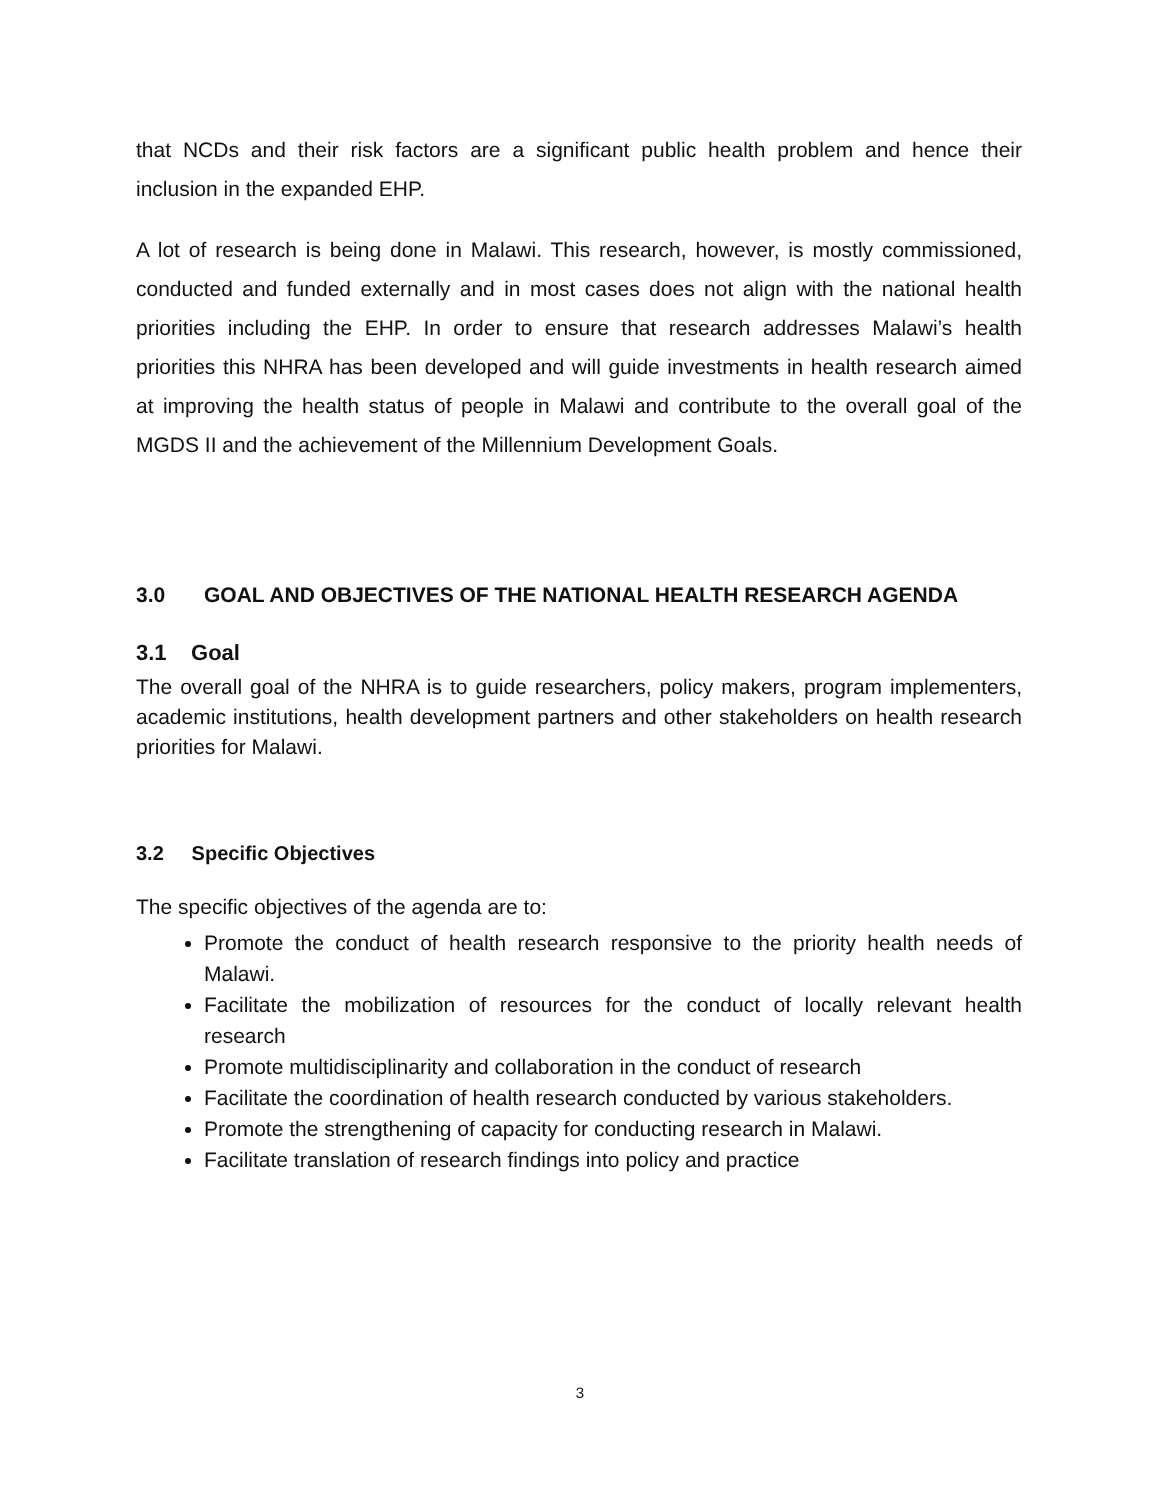that NCDs and their risk factors are a significant public health problem and hence their inclusion in the expanded EHP.
A lot of research is being done in Malawi. This research, however, is mostly commissioned, conducted and funded externally and in most cases does not align with the national health priorities including the EHP. In order to ensure that research addresses Malawi’s health priorities this NHRA has been developed and will guide investments in health research aimed at improving the health status of people in Malawi and contribute to the overall goal of the MGDS II and the achievement of the Millennium Development Goals.
3.0 GOAL AND OBJECTIVES OF THE NATIONAL HEALTH RESEARCH AGENDA
3.1 Goal
The overall goal of the NHRA is to guide researchers, policy makers, program implementers, academic institutions, health development partners and other stakeholders on health research priorities for Malawi.
3.2 Specific Objectives
The specific objectives of the agenda are to:
Promote the conduct of health research responsive to the priority health needs of Malawi.
Facilitate the mobilization of resources for the conduct of locally relevant health research
Promote multidisciplinarity and collaboration in the conduct of research
Facilitate the coordination of health research conducted by various stakeholders.
Promote the strengthening of capacity for conducting research in Malawi.
Facilitate translation of research findings into policy and practice
3